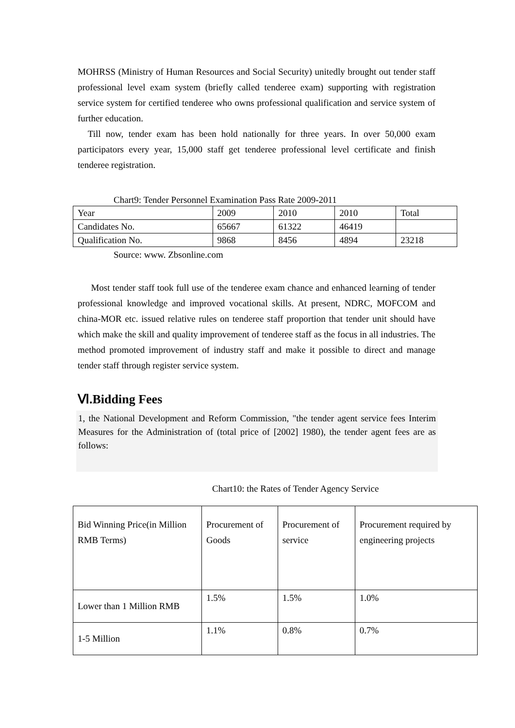MOHRSS (Ministry of Human Resources and Social Security) unitedly brought out tender staff professional level exam system (briefly called tenderee exam) supporting with registration service system for certified tenderee who owns professional qualification and service system of further education.
Till now, tender exam has been hold nationally for three years. In over 50,000 exam participators every year, 15,000 staff get tenderee professional level certificate and finish tenderee registration.
Chart9: Tender Personnel Examination Pass Rate 2009-2011
| Year | 2009 | 2010 | 2010 | Total |
| Candidates No. | 65667 | 61322 | 46419 | |
| Qualification No. | 9868 | 8456 | 4894 | 23218 |
Source: www. Zbsonline.com
Most tender staff took full use of the tenderee exam chance and enhanced learning of tender professional knowledge and improved vocational skills. At present, NDRC, MOFCOM and china-MOR etc. issued relative rules on tenderee staff proportion that tender unit should have which make the skill and quality improvement of tenderee staff as the focus in all industries. The method promoted improvement of industry staff and make it possible to direct and manage tender staff through register service system.
Ⅵ.Bidding Fees
1, the National Development and Reform Commission, "the tender agent service fees Interim Measures for the Administration of (total price of [2002] 1980), the tender agent fees are as follows:
Chart10: the Rates of Tender Agency Service
| Bid Winning Price(in Million RMB Terms) | Procurement of Goods | Procurement of service | Procurement required by engineering projects |
| Lower than 1 Million RMB | 1.5% | 1.5% | 1.0% |
| 1-5 Million | 1.1% | 0.8% | 0.7% |